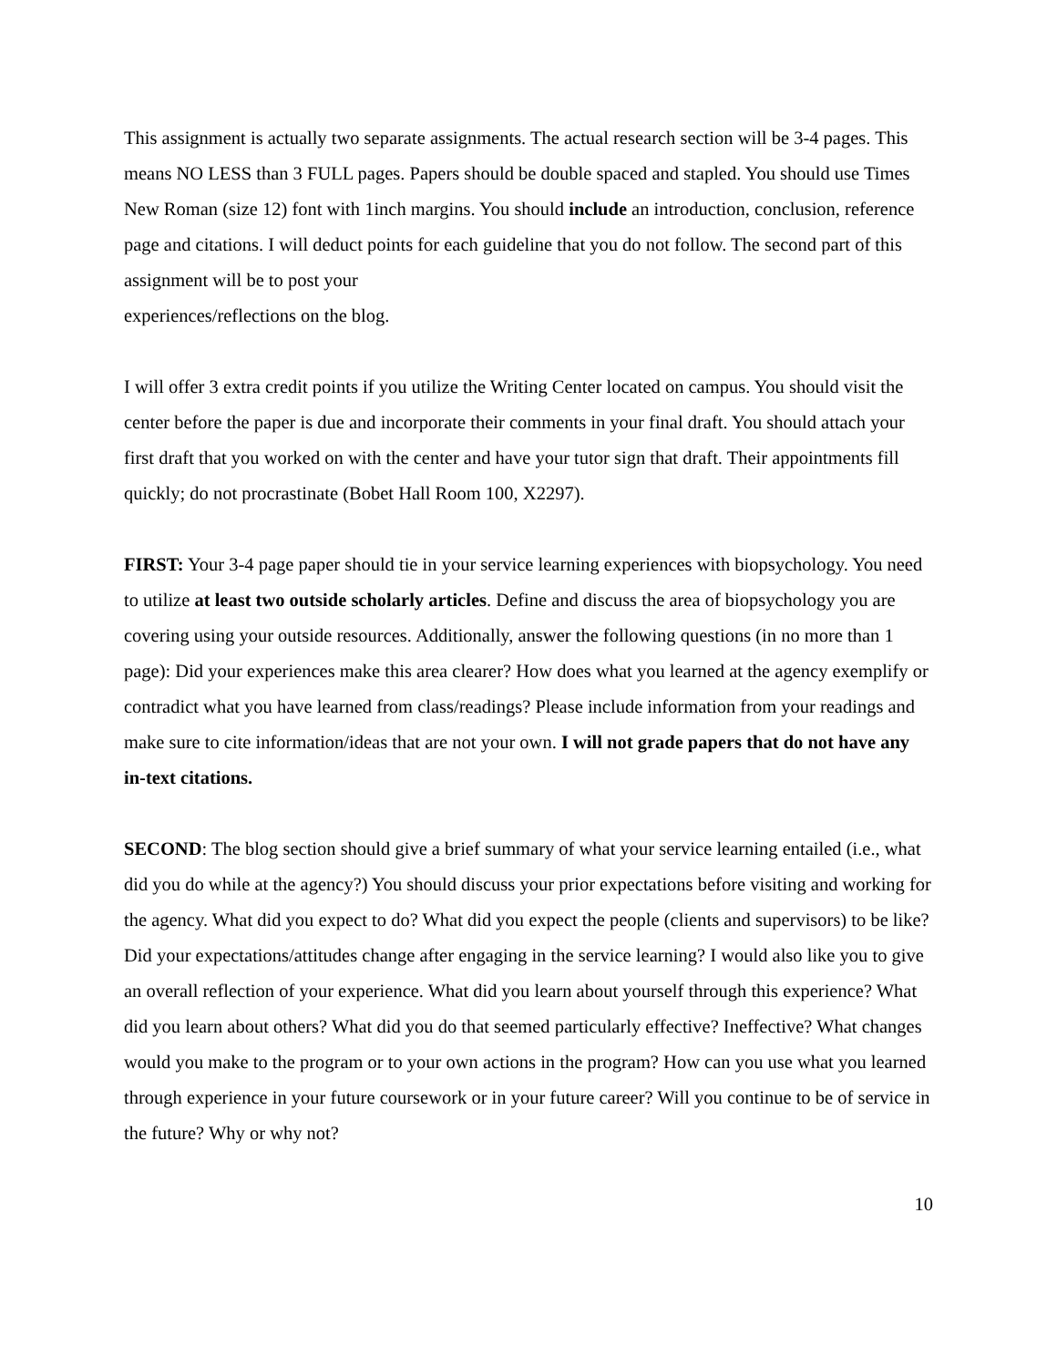This assignment is actually two separate assignments. The actual research section will be 3-4 pages. This means NO LESS than 3 FULL pages. Papers should be double spaced and stapled. You should use Times New Roman (size 12) font with 1inch margins. You should include an introduction, conclusion, reference page and citations. I will deduct points for each guideline that you do not follow. The second part of this assignment will be to post your
experiences/reflections on the blog.
I will offer 3 extra credit points if you utilize the Writing Center located on campus. You should visit the center before the paper is due and incorporate their comments in your final draft. You should attach your first draft that you worked on with the center and have your tutor sign that draft. Their appointments fill quickly; do not procrastinate (Bobet Hall Room 100, X2297).
FIRST: Your 3-4 page paper should tie in your service learning experiences with biopsychology. You need to utilize at least two outside scholarly articles. Define and discuss the area of biopsychology you are covering using your outside resources. Additionally, answer the following questions (in no more than 1 page): Did your experiences make this area clearer? How does what you learned at the agency exemplify or contradict what you have learned from class/readings? Please include information from your readings and make sure to cite information/ideas that are not your own. I will not grade papers that do not have any in-text citations.
SECOND: The blog section should give a brief summary of what your service learning entailed (i.e., what did you do while at the agency?) You should discuss your prior expectations before visiting and working for the agency. What did you expect to do? What did you expect the people (clients and supervisors) to be like? Did your expectations/attitudes change after engaging in the service learning? I would also like you to give an overall reflection of your experience. What did you learn about yourself through this experience? What did you learn about others? What did you do that seemed particularly effective? Ineffective? What changes would you make to the program or to your own actions in the program? How can you use what you learned through experience in your future coursework or in your future career? Will you continue to be of service in the future? Why or why not?
10